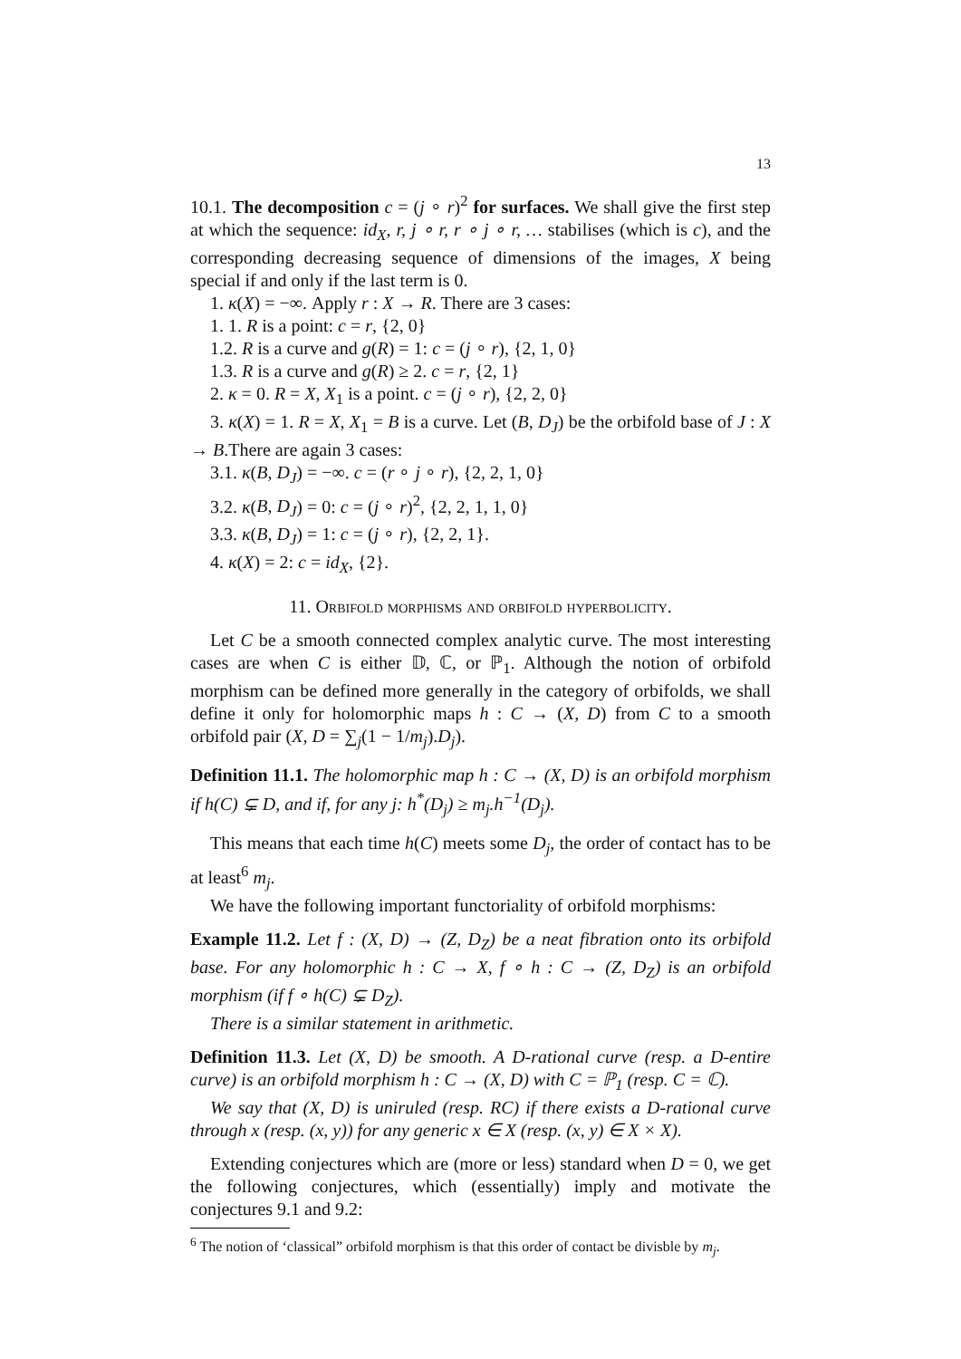13
10.1. The decomposition c = (j ∘ r)<sup>2</sup> for surfaces. We shall give the first step at which the sequence: id<sub>X</sub>, r, j ∘ r, r ∘ j ∘ r, … stabilises (which is c), and the corresponding decreasing sequence of dimensions of the images, X being special if and only if the last term is 0.
1. κ(X) = −∞. Apply r : X → R. There are 3 cases:
1. 1. R is a point: c = r, {2, 0}
1.2. R is a curve and g(R) = 1: c = (j ∘ r), {2, 1, 0}
1.3. R is a curve and g(R) ≥ 2. c = r, {2, 1}
2. κ = 0. R = X, X<sub>1</sub> is a point. c = (j ∘ r), {2, 2, 0}
3. κ(X) = 1. R = X, X<sub>1</sub> = B is a curve. Let (B, D<sub>J</sub>) be the orbifold base of J : X → B.There are again 3 cases:
3.1. κ(B, D<sub>J</sub>) = −∞. c = (r ∘ j ∘ r), {2, 2, 1, 0}
3.2. κ(B, D<sub>J</sub>) = 0: c = (j ∘ r)<sup>2</sup>, {2, 2, 1, 1, 0}
3.3. κ(B, D<sub>J</sub>) = 1: c = (j ∘ r), {2, 2, 1}.
4. κ(X) = 2: c = id<sub>X</sub>, {2}.
11. Orbifold morphisms and orbifold hyperbolicity.
Let C be a smooth connected complex analytic curve. The most interesting cases are when C is either 𝔻, ℂ, or ℙ<sub>1</sub>. Although the notion of orbifold morphism can be defined more generally in the category of orbifolds, we shall define it only for holomorphic maps h : C → (X, D) from C to a smooth orbifold pair (X, D = ∑<sub>j</sub>(1 − 1/m<sub>j</sub>).D<sub>j</sub>).
Definition 11.1. The holomorphic map h : C → (X, D) is an orbifold morphism if h(C) ⊊ D, and if, for any j: h<sup>*</sup>(D<sub>j</sub>) ≥ m<sub>j</sub>.h<sup>−1</sup>(D<sub>j</sub>).
This means that each time h(C) meets some D<sub>j</sub>, the order of contact has to be at least<sup>6</sup> m<sub>j</sub>.
We have the following important functoriality of orbifold morphisms:
Example 11.2. Let f : (X, D) → (Z, D<sub>Z</sub>) be a neat fibration onto its orbifold base. For any holomorphic h : C → X, f ∘ h : C → (Z, D<sub>Z</sub>) is an orbifold morphism (if f ∘ h(C) ⊊ D<sub>Z</sub>).
There is a similar statement in arithmetic.
Definition 11.3. Let (X, D) be smooth. A D-rational curve (resp. a D-entire curve) is an orbifold morphism h : C → (X, D) with C = ℙ<sub>1</sub> (resp. C = ℂ).
We say that (X, D) is uniruled (resp. RC) if there exists a D-rational curve through x (resp. (x, y)) for any generic x ∈ X (resp. (x, y) ∈ X × X).
Extending conjectures which are (more or less) standard when D = 0, we get the following conjectures, which (essentially) imply and motivate the conjectures 9.1 and 9.2:
<sup>6</sup> The notion of ‘classical” orbifold morphism is that this order of contact be divisble by m<sub>j</sub>.